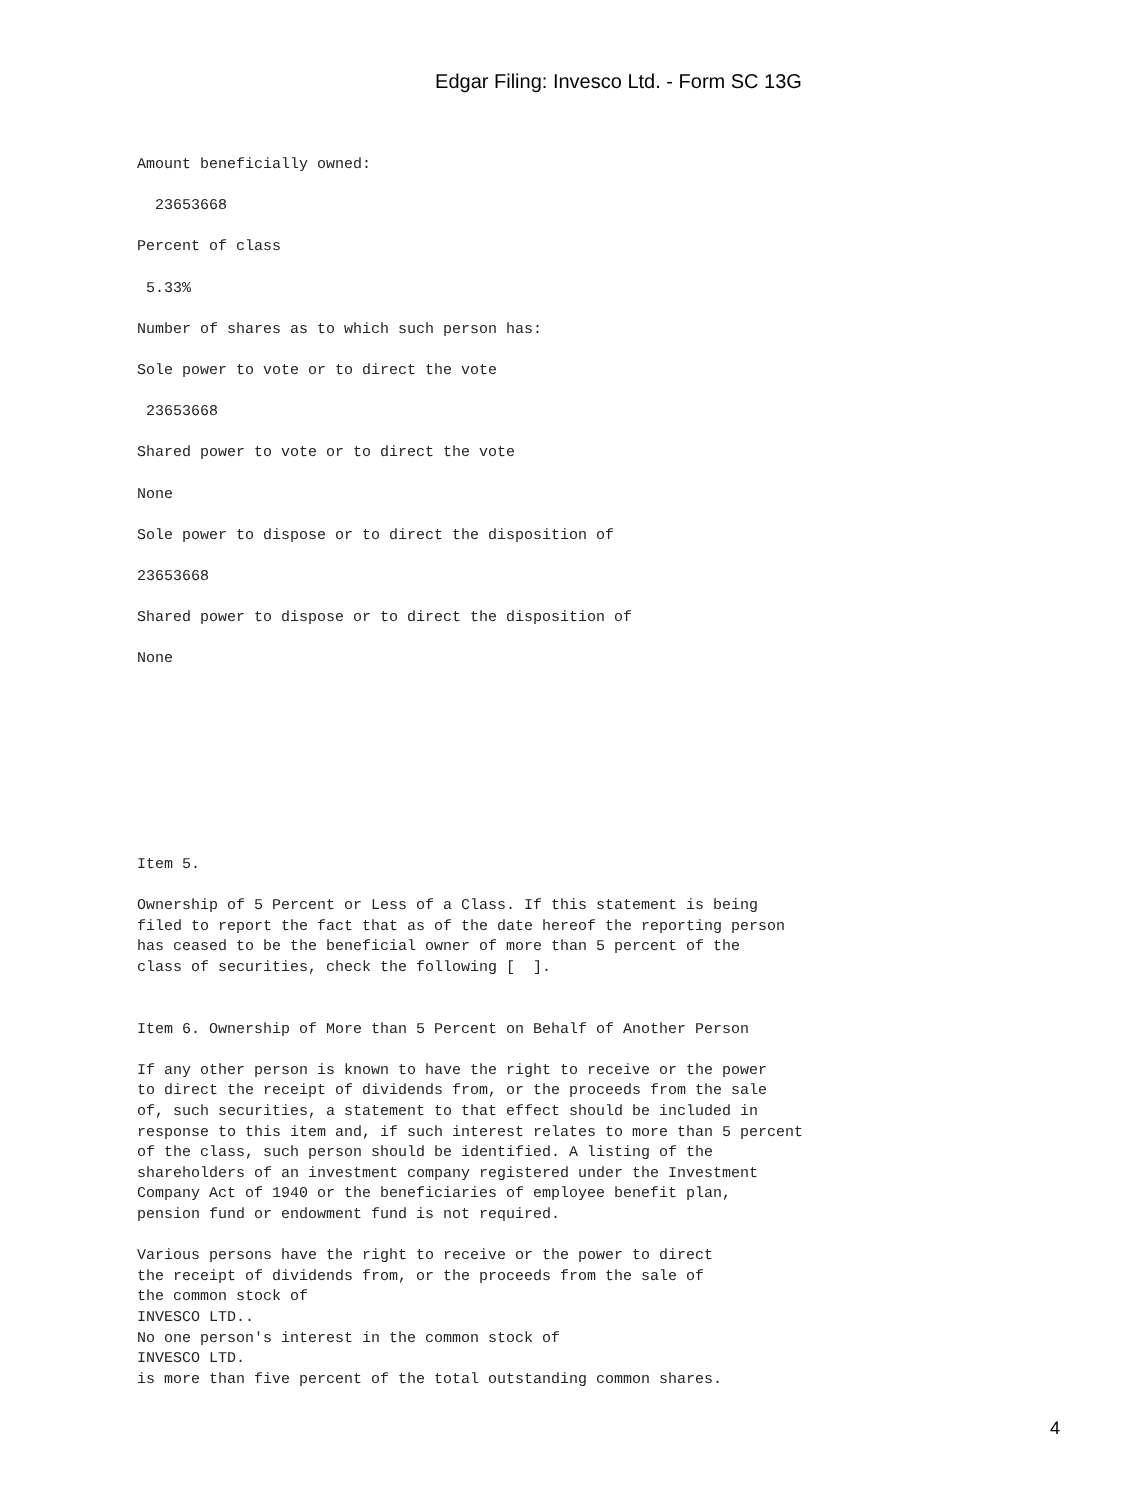Edgar Filing: Invesco Ltd. - Form SC 13G
Amount beneficially owned:

  23653668

Percent of class

 5.33%

Number of shares as to which such person has:

Sole power to vote or to direct the vote

 23653668

Shared power to vote or to direct the vote

None

Sole power to dispose or to direct the disposition of

23653668

Shared power to dispose or to direct the disposition of

None
Item 5.

Ownership of 5 Percent or Less of a Class. If this statement is being
filed to report the fact that as of the date hereof the reporting person
has ceased to be the beneficial owner of more than 5 percent of the
class of securities, check the following [  ].


Item 6. Ownership of More than 5 Percent on Behalf of Another Person

If any other person is known to have the right to receive or the power
to direct the receipt of dividends from, or the proceeds from the sale
of, such securities, a statement to that effect should be included in
response to this item and, if such interest relates to more than 5 percent
of the class, such person should be identified. A listing of the
shareholders of an investment company registered under the Investment
Company Act of 1940 or the beneficiaries of employee benefit plan,
pension fund or endowment fund is not required.

Various persons have the right to receive or the power to direct
the receipt of dividends from, or the proceeds from the sale of
the common stock of
INVESCO LTD..
No one person's interest in the common stock of
INVESCO LTD.
is more than five percent of the total outstanding common shares.
4